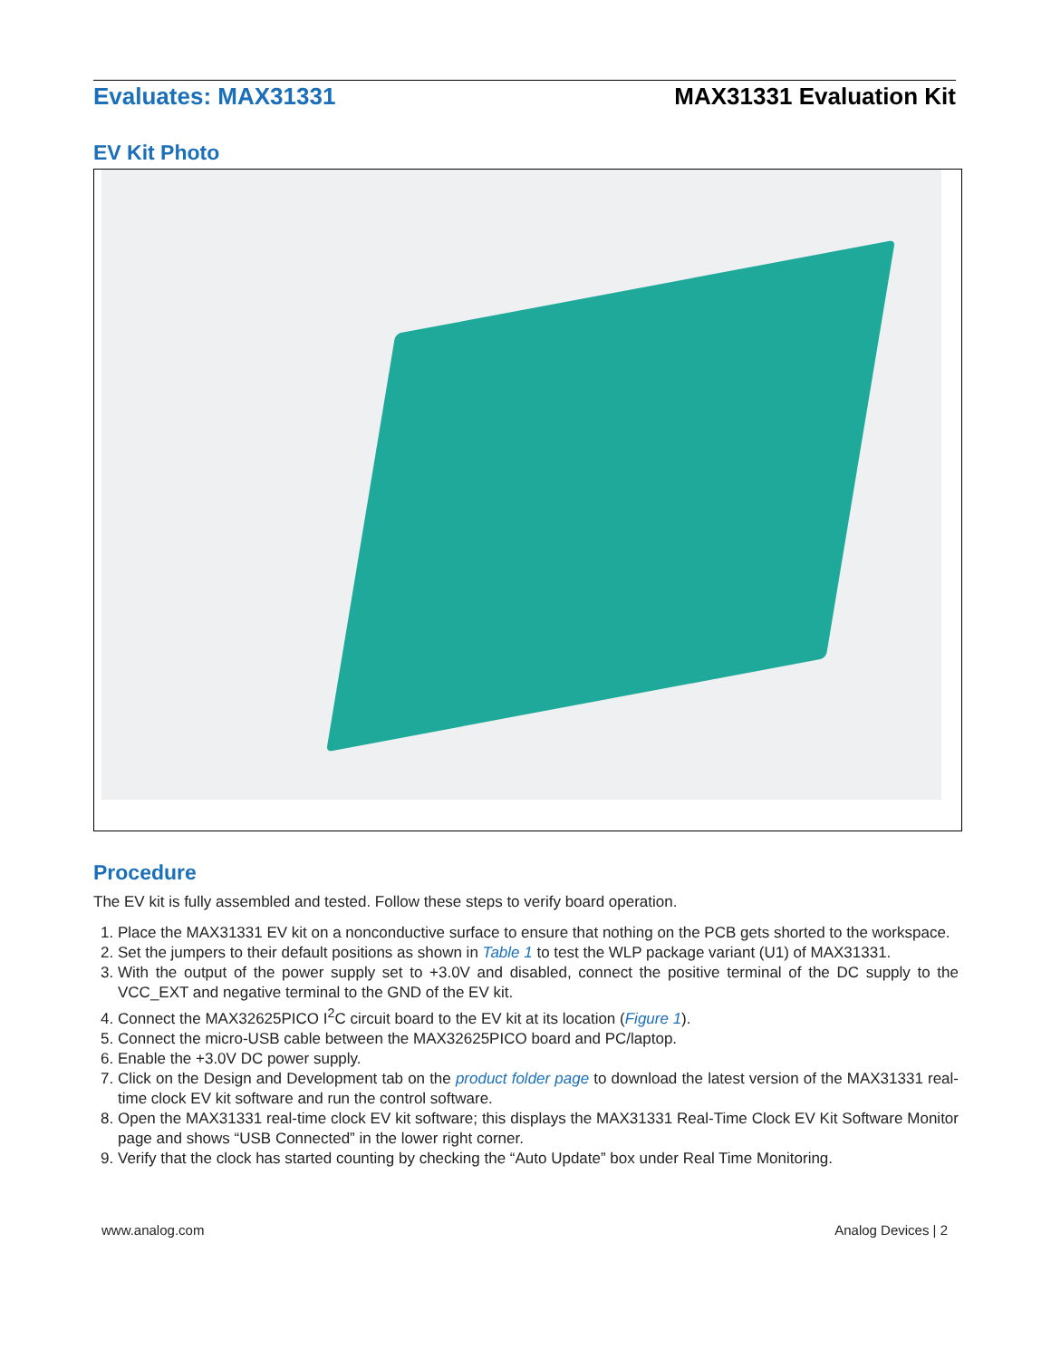Evaluates: MAX31331 MAX31331 Evaluation Kit
EV Kit Photo
Procedure
The EV kit is fully assembled and tested. Follow these steps to verify board operation.
1. Place the MAX31331 EV kit on a nonconductive surface to ensure that nothing on the PCB gets shorted to the workspace.
2. Set the jumpers to their default positions as shown in Table 1 to test the WLP package variant (U1) of MAX31331.
3. With the output of the power supply set to +3.0V and disabled, connect the positive terminal of the DC supply to the VCC_EXT and negative terminal to the GND of the EV kit.
4. Connect the MAX32625PICO I<sup>2</sup>C circuit board to the EV kit at its location (Figure 1).
5. Connect the micro-USB cable between the MAX32625PICO board and PC/laptop.
6. Enable the +3.0V DC power supply.
7. Click on the Design and Development tab on the product folder page to download the latest version of the MAX31331 real-time clock EV kit software and run the control software.
8. Open the MAX31331 real-time clock EV kit software; this displays the MAX31331 Real-Time Clock EV Kit Software Monitor page and shows “USB Connected” in the lower right corner.
9. Verify that the clock has started counting by checking the “Auto Update” box under Real Time Monitoring.
www.analog.com Analog Devices | 2